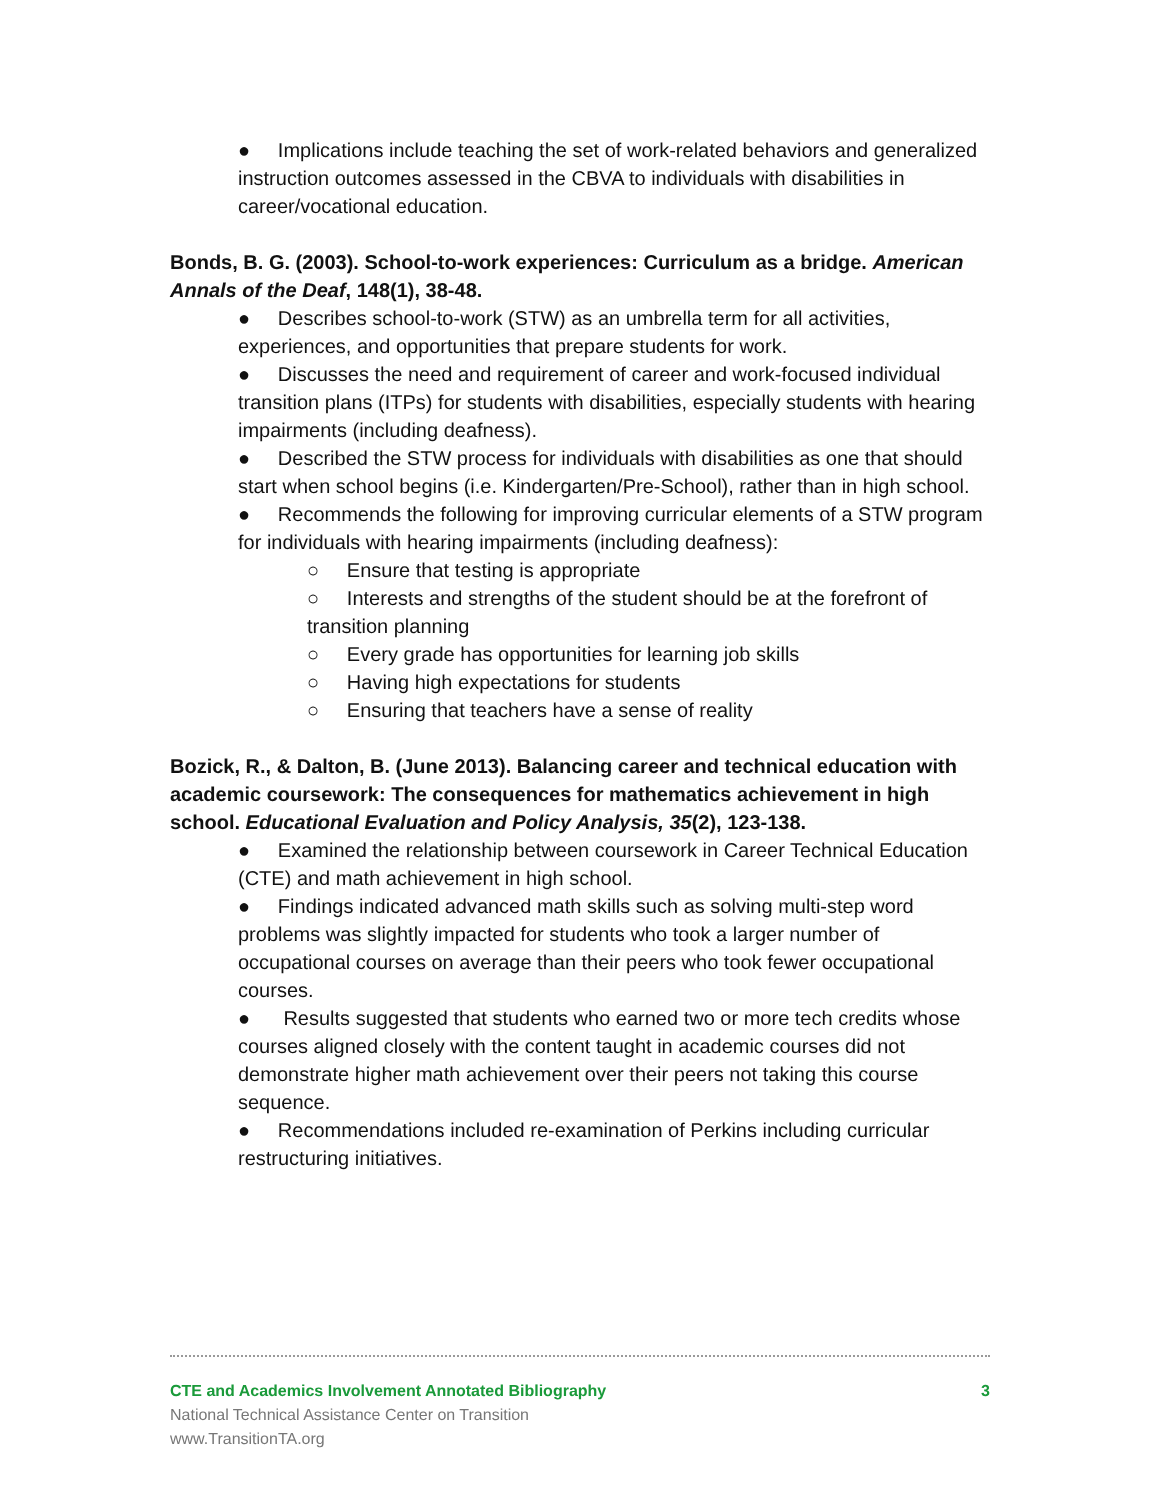● Implications include teaching the set of work-related behaviors and generalized instruction outcomes assessed in the CBVA to individuals with disabilities in career/vocational education.
Bonds, B. G. (2003). School-to-work experiences: Curriculum as a bridge. American Annals of the Deaf, 148(1), 38-48.
● Describes school-to-work (STW) as an umbrella term for all activities, experiences, and opportunities that prepare students for work.
● Discusses the need and requirement of career and work-focused individual transition plans (ITPs) for students with disabilities, especially students with hearing impairments (including deafness).
● Described the STW process for individuals with disabilities as one that should start when school begins (i.e. Kindergarten/Pre-School), rather than in high school.
● Recommends the following for improving curricular elements of a STW program for individuals with hearing impairments (including deafness):
○ Ensure that testing is appropriate
○ Interests and strengths of the student should be at the forefront of transition planning
○ Every grade has opportunities for learning job skills
○ Having high expectations for students
○ Ensuring that teachers have a sense of reality
Bozick, R., & Dalton, B. (June 2013). Balancing career and technical education with academic coursework: The consequences for mathematics achievement in high school. Educational Evaluation and Policy Analysis, 35(2), 123-138.
● Examined the relationship between coursework in Career Technical Education (CTE) and math achievement in high school.
● Findings indicated advanced math skills such as solving multi-step word problems was slightly impacted for students who took a larger number of occupational courses on average than their peers who took fewer occupational courses.
● Results suggested that students who earned two or more tech credits whose courses aligned closely with the content taught in academic courses did not demonstrate higher math achievement over their peers not taking this course sequence.
● Recommendations included re-examination of Perkins including curricular restructuring initiatives.
CTE and Academics Involvement Annotated Bibliography 3
National Technical Assistance Center on Transition
www.TransitionTA.org